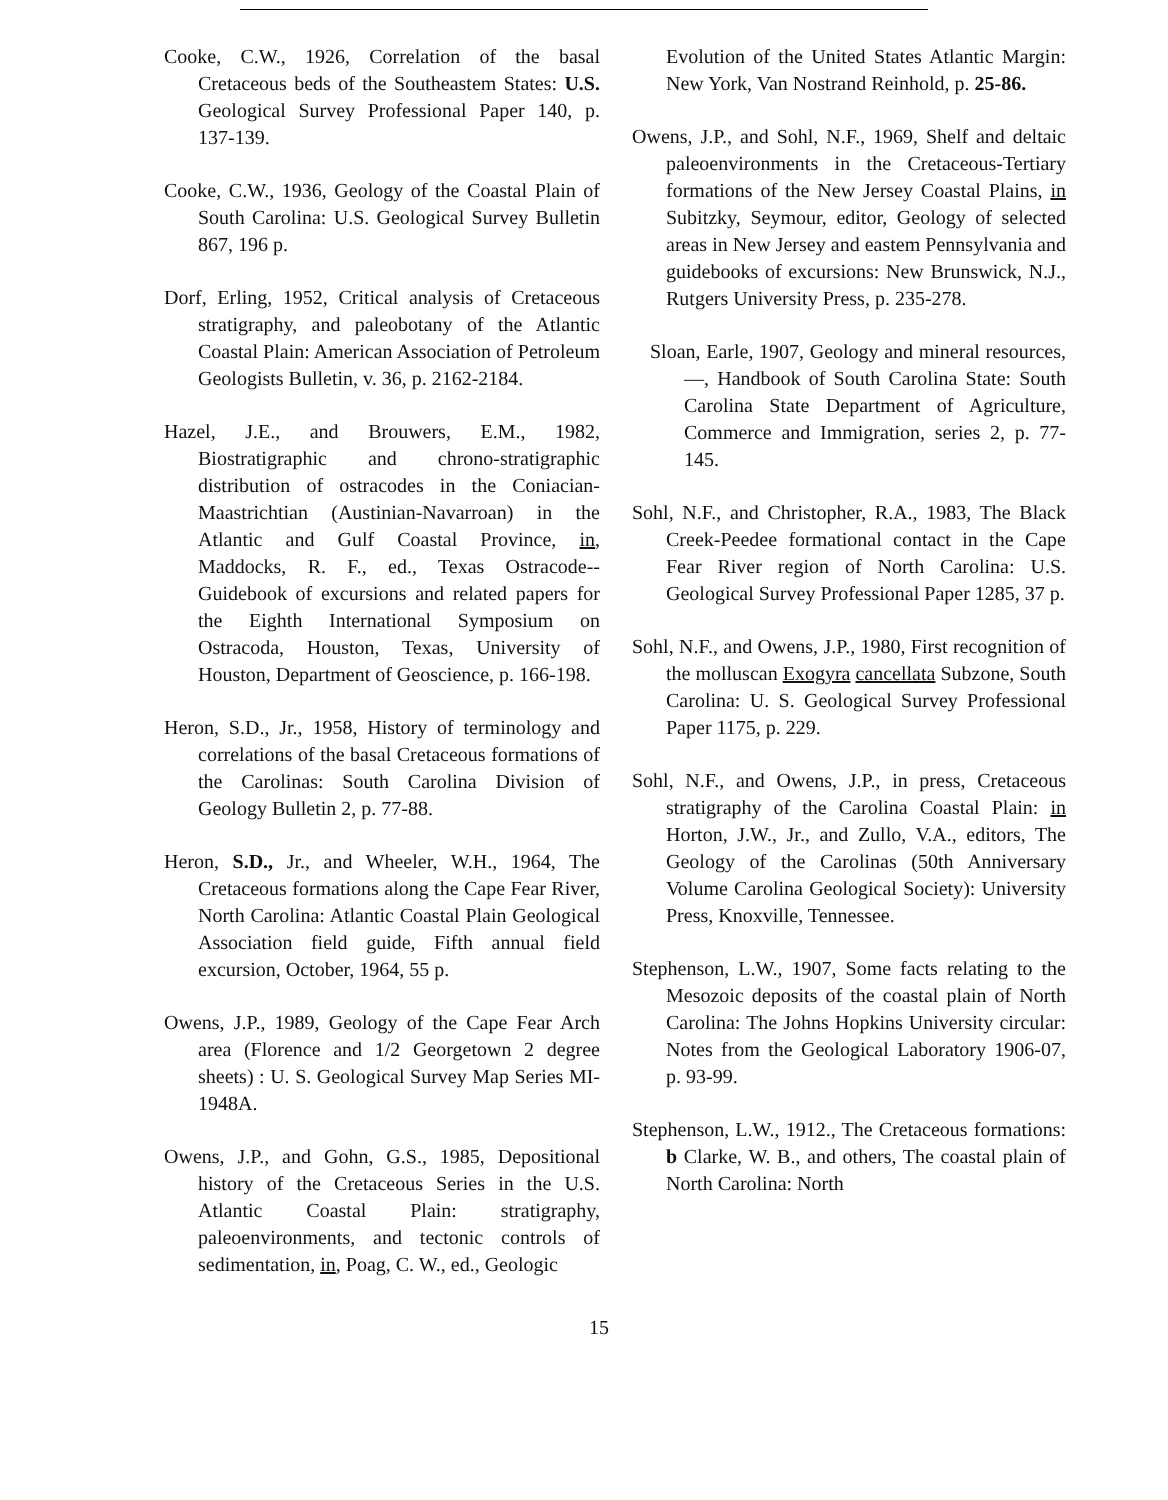Cooke, C.W., 1926, Correlation of the basal Cretaceous beds of the Southeastem States: U.S. Geological Survey Professional Paper 140, p. 137-139.
Cooke, C.W., 1936, Geology of the Coastal Plain of South Carolina: U.S. Geological Survey Bulletin 867, 196 p.
Dorf, Erling, 1952, Critical analysis of Cretaceous stratigraphy, and paleobotany of the Atlantic Coastal Plain: American Association of Petroleum Geologists Bulletin, v. 36, p. 2162-2184.
Hazel, J.E., and Brouwers, E.M., 1982, Biostratigraphic and chrono-stratigraphic distribution of ostracodes in the Coniacian-Maastrichtian (Austinian-Navarroan) in the Atlantic and Gulf Coastal Province, in, Maddocks, R. F., ed., Texas Ostracode--Guidebook of excursions and related papers for the Eighth International Symposium on Ostracoda, Houston, Texas, University of Houston, Department of Geoscience, p. 166-198.
Heron, S.D., Jr., 1958, History of terminology and correlations of the basal Cretaceous formations of the Carolinas: South Carolina Division of Geology Bulletin 2, p. 77-88.
Heron, S.D., Jr., and Wheeler, W.H., 1964, The Cretaceous formations along the Cape Fear River, North Carolina: Atlantic Coastal Plain Geological Association field guide, Fifth annual field excursion, October, 1964, 55 p.
Owens, J.P., 1989, Geology of the Cape Fear Arch area (Florence and 1/2 Georgetown 2 degree sheets) : U. S. Geological Survey Map Series MI-1948A.
Owens, J.P., and Gohn, G.S., 1985, Depositional history of the Cretaceous Series in the U.S. Atlantic Coastal Plain: stratigraphy, paleoenvironments, and tectonic controls of sedimentation, in, Poag, C. W., ed., Geologic
Evolution of the United States Atlantic Margin: New York, Van Nostrand Reinhold, p. 25-86.
Owens, J.P., and Sohl, N.F., 1969, Shelf and deltaic paleoenvironments in the Cretaceous-Tertiary formations of the New Jersey Coastal Plains, in Subitzky, Seymour, editor, Geology of selected areas in New Jersey and eastem Pennsylvania and guidebooks of excursions: New Brunswick, N.J., Rutgers University Press, p. 235-278.
Sloan, Earle, 1907, Geology and mineral resources, —, Handbook of South Carolina State: South Carolina State Department of Agriculture, Commerce and Immigration, series 2, p. 77-145.
Sohl, N.F., and Christopher, R.A., 1983, The Black Creek-Peedee formational contact in the Cape Fear River region of North Carolina: U.S. Geological Survey Professional Paper 1285, 37 p.
Sohl, N.F., and Owens, J.P., 1980, First recognition of the molluscan Exogyra cancellata Subzone, South Carolina: U. S. Geological Survey Professional Paper 1175, p. 229.
Sohl, N.F., and Owens, J.P., in press, Cretaceous stratigraphy of the Carolina Coastal Plain: in Horton, J.W., Jr., and Zullo, V.A., editors, The Geology of the Carolinas (50th Anniversary Volume Carolina Geological Society): University Press, Knoxville, Tennessee.
Stephenson, L.W., 1907, Some facts relating to the Mesozoic deposits of the coastal plain of North Carolina: The Johns Hopkins University circular: Notes from the Geological Laboratory 1906-07, p. 93-99.
Stephenson, L.W., 1912., The Cretaceous formations: b Clarke, W. B., and others, The coastal plain of North Carolina: North
15